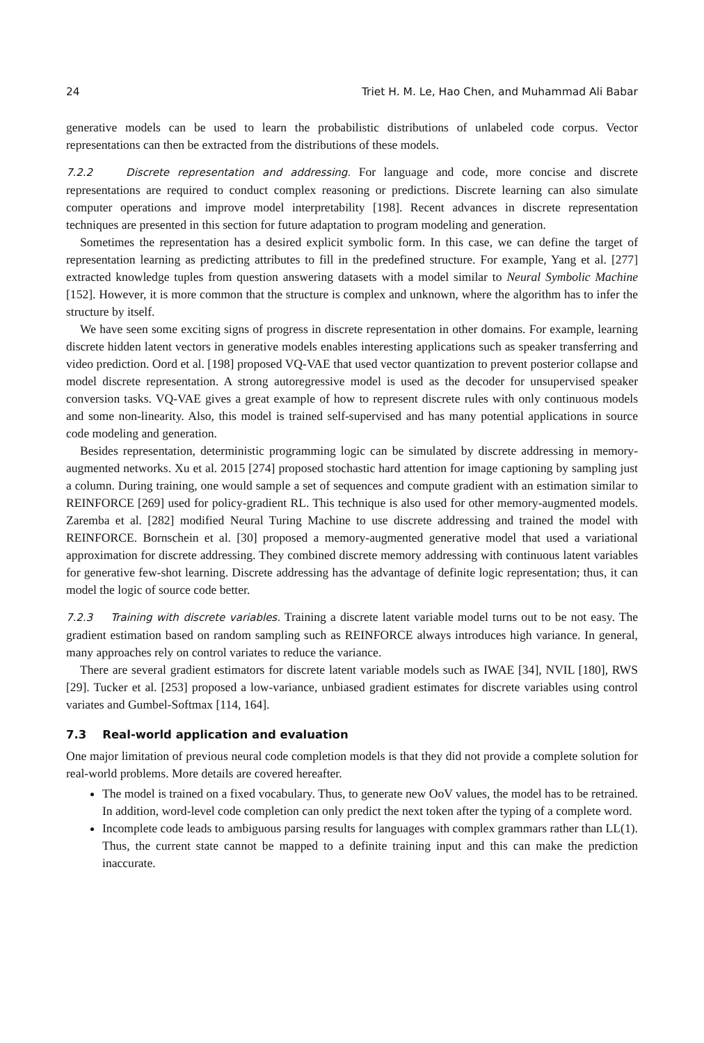24 Triet H. M. Le, Hao Chen, and Muhammad Ali Babar
generative models can be used to learn the probabilistic distributions of unlabeled code corpus. Vector representations can then be extracted from the distributions of these models.
7.2.2 Discrete representation and addressing. For language and code, more concise and discrete representations are required to conduct complex reasoning or predictions. Discrete learning can also simulate computer operations and improve model interpretability [198]. Recent advances in discrete representation techniques are presented in this section for future adaptation to program modeling and generation.
Sometimes the representation has a desired explicit symbolic form. In this case, we can define the target of representation learning as predicting attributes to fill in the predefined structure. For example, Yang et al. [277] extracted knowledge tuples from question answering datasets with a model similar to Neural Symbolic Machine [152]. However, it is more common that the structure is complex and unknown, where the algorithm has to infer the structure by itself.
We have seen some exciting signs of progress in discrete representation in other domains. For example, learning discrete hidden latent vectors in generative models enables interesting applications such as speaker transferring and video prediction. Oord et al. [198] proposed VQ-VAE that used vector quantization to prevent posterior collapse and model discrete representation. A strong autoregressive model is used as the decoder for unsupervised speaker conversion tasks. VQ-VAE gives a great example of how to represent discrete rules with only continuous models and some non-linearity. Also, this model is trained self-supervised and has many potential applications in source code modeling and generation.
Besides representation, deterministic programming logic can be simulated by discrete addressing in memory-augmented networks. Xu et al. 2015 [274] proposed stochastic hard attention for image captioning by sampling just a column. During training, one would sample a set of sequences and compute gradient with an estimation similar to REINFORCE [269] used for policy-gradient RL. This technique is also used for other memory-augmented models. Zaremba et al. [282] modified Neural Turing Machine to use discrete addressing and trained the model with REINFORCE. Bornschein et al. [30] proposed a memory-augmented generative model that used a variational approximation for discrete addressing. They combined discrete memory addressing with continuous latent variables for generative few-shot learning. Discrete addressing has the advantage of definite logic representation; thus, it can model the logic of source code better.
7.2.3 Training with discrete variables. Training a discrete latent variable model turns out to be not easy. The gradient estimation based on random sampling such as REINFORCE always introduces high variance. In general, many approaches rely on control variates to reduce the variance.
There are several gradient estimators for discrete latent variable models such as IWAE [34], NVIL [180], RWS [29]. Tucker et al. [253] proposed a low-variance, unbiased gradient estimates for discrete variables using control variates and Gumbel-Softmax [114, 164].
7.3 Real-world application and evaluation
One major limitation of previous neural code completion models is that they did not provide a complete solution for real-world problems. More details are covered hereafter.
The model is trained on a fixed vocabulary. Thus, to generate new OoV values, the model has to be retrained. In addition, word-level code completion can only predict the next token after the typing of a complete word.
Incomplete code leads to ambiguous parsing results for languages with complex grammars rather than LL(1). Thus, the current state cannot be mapped to a definite training input and this can make the prediction inaccurate.